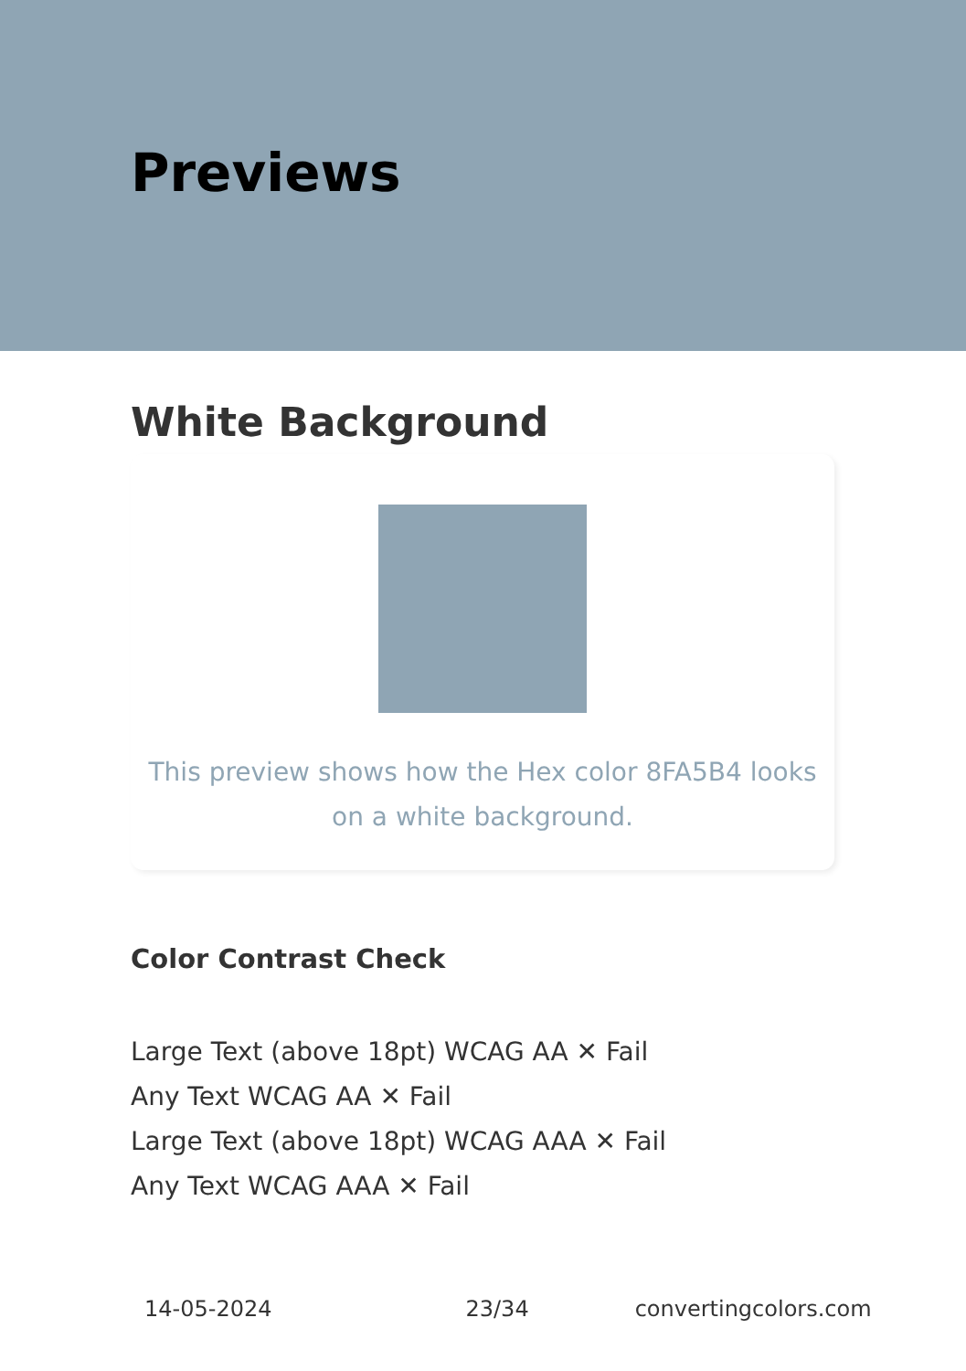Previews
White Background
This preview shows how the Hex color 8FA5B4 looks on a white background.
Color Contrast Check
Large Text (above 18pt) WCAG AA ✕ Fail
Any Text WCAG AA ✕ Fail
Large Text (above 18pt) WCAG AAA ✕ Fail
Any Text WCAG AAA ✕ Fail
14-05-2024 23/34 convertingcolors.com